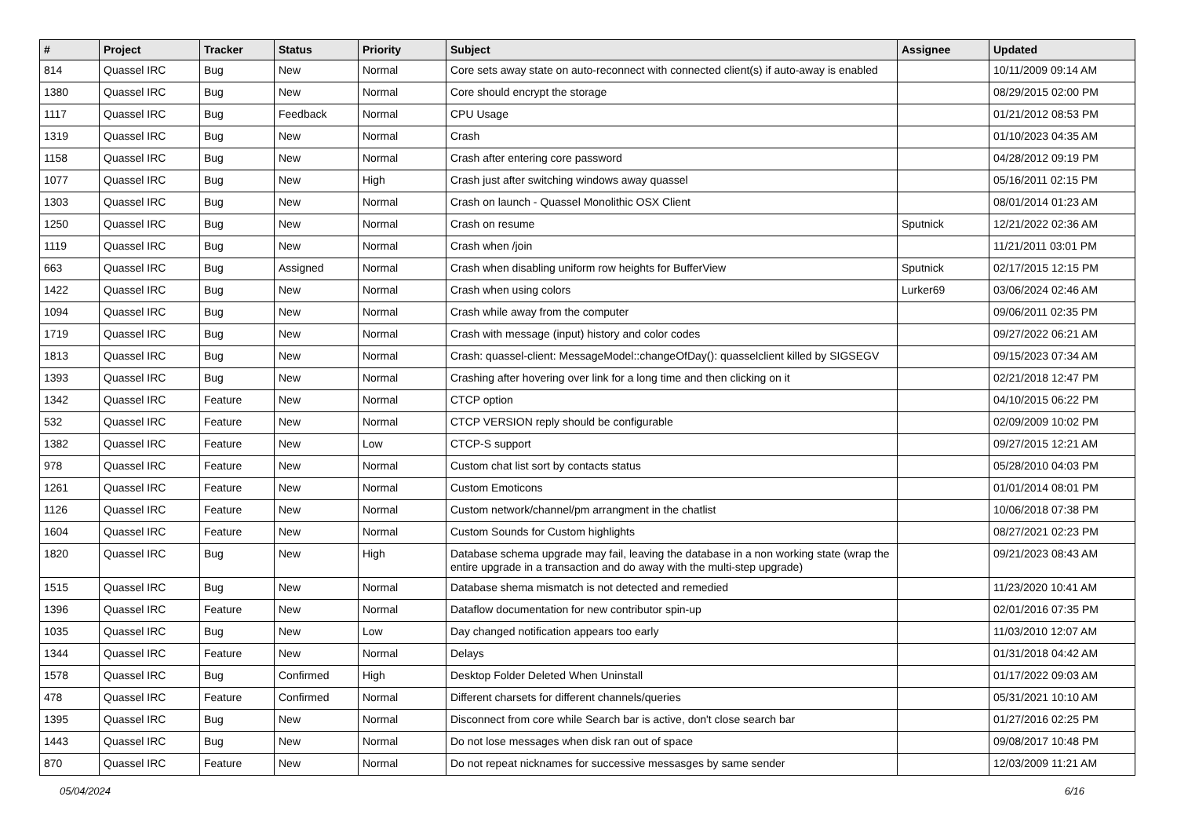| # | Project | Tracker | Status | Priority | Subject | Assignee | Updated |
| --- | --- | --- | --- | --- | --- | --- | --- |
| 814 | Quassel IRC | Bug | New | Normal | Core sets away state on auto-reconnect with connected client(s) if auto-away is enabled | | 10/11/2009 09:14 AM |
| 1380 | Quassel IRC | Bug | New | Normal | Core should encrypt the storage | | 08/29/2015 02:00 PM |
| 1117 | Quassel IRC | Bug | Feedback | Normal | CPU Usage | | 01/21/2012 08:53 PM |
| 1319 | Quassel IRC | Bug | New | Normal | Crash | | 01/10/2023 04:35 AM |
| 1158 | Quassel IRC | Bug | New | Normal | Crash after entering core password | | 04/28/2012 09:19 PM |
| 1077 | Quassel IRC | Bug | New | High | Crash just after switching windows away quassel | | 05/16/2011 02:15 PM |
| 1303 | Quassel IRC | Bug | New | Normal | Crash on launch - Quassel Monolithic OSX Client | | 08/01/2014 01:23 AM |
| 1250 | Quassel IRC | Bug | New | Normal | Crash on resume | Sputnick | 12/21/2022 02:36 AM |
| 1119 | Quassel IRC | Bug | New | Normal | Crash when /join | | 11/21/2011 03:01 PM |
| 663 | Quassel IRC | Bug | Assigned | Normal | Crash when disabling uniform row heights for BufferView | Sputnick | 02/17/2015 12:15 PM |
| 1422 | Quassel IRC | Bug | New | Normal | Crash when using colors | Lurker69 | 03/06/2024 02:46 AM |
| 1094 | Quassel IRC | Bug | New | Normal | Crash while away from the computer | | 09/06/2011 02:35 PM |
| 1719 | Quassel IRC | Bug | New | Normal | Crash with message (input) history and color codes | | 09/27/2022 06:21 AM |
| 1813 | Quassel IRC | Bug | New | Normal | Crash: quassel-client: MessageModel::changeOfDay(): quasselclient killed by SIGSEGV | | 09/15/2023 07:34 AM |
| 1393 | Quassel IRC | Bug | New | Normal | Crashing after hovering over link for a long time and then clicking on it | | 02/21/2018 12:47 PM |
| 1342 | Quassel IRC | Feature | New | Normal | CTCP option | | 04/10/2015 06:22 PM |
| 532 | Quassel IRC | Feature | New | Normal | CTCP VERSION reply should be configurable | | 02/09/2009 10:02 PM |
| 1382 | Quassel IRC | Feature | New | Low | CTCP-S support | | 09/27/2015 12:21 AM |
| 978 | Quassel IRC | Feature | New | Normal | Custom chat list sort by contacts status | | 05/28/2010 04:03 PM |
| 1261 | Quassel IRC | Feature | New | Normal | Custom Emoticons | | 01/01/2014 08:01 PM |
| 1126 | Quassel IRC | Feature | New | Normal | Custom network/channel/pm arrangment in the chatlist | | 10/06/2018 07:38 PM |
| 1604 | Quassel IRC | Feature | New | Normal | Custom Sounds for Custom highlights | | 08/27/2021 02:23 PM |
| 1820 | Quassel IRC | Bug | New | High | Database schema upgrade may fail, leaving the database in a non working state (wrap the entire upgrade in a transaction and do away with the multi-step upgrade) | | 09/21/2023 08:43 AM |
| 1515 | Quassel IRC | Bug | New | Normal | Database shema mismatch is not detected and remedied | | 11/23/2020 10:41 AM |
| 1396 | Quassel IRC | Feature | New | Normal | Dataflow documentation for new contributor spin-up | | 02/01/2016 07:35 PM |
| 1035 | Quassel IRC | Bug | New | Low | Day changed notification appears too early | | 11/03/2010 12:07 AM |
| 1344 | Quassel IRC | Feature | New | Normal | Delays | | 01/31/2018 04:42 AM |
| 1578 | Quassel IRC | Bug | Confirmed | High | Desktop Folder Deleted When Uninstall | | 01/17/2022 09:03 AM |
| 478 | Quassel IRC | Feature | Confirmed | Normal | Different charsets for different channels/queries | | 05/31/2021 10:10 AM |
| 1395 | Quassel IRC | Bug | New | Normal | Disconnect from core while Search bar is active, don't close search bar | | 01/27/2016 02:25 PM |
| 1443 | Quassel IRC | Bug | New | Normal | Do not lose messages when disk ran out of space | | 09/08/2017 10:48 PM |
| 870 | Quassel IRC | Feature | New | Normal | Do not repeat nicknames for successive messasges by same sender | | 12/03/2009 11:21 AM |
05/04/2024 6/16